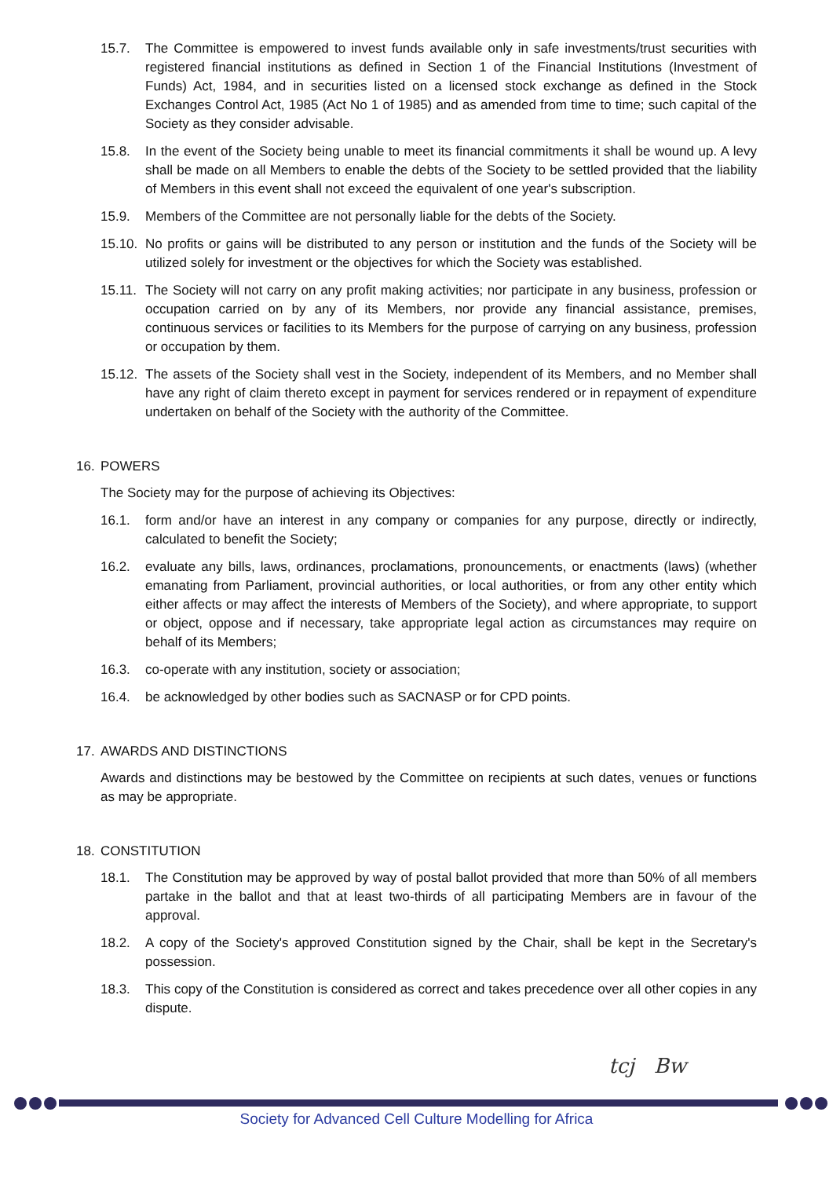15.7. The Committee is empowered to invest funds available only in safe investments/trust securities with registered financial institutions as defined in Section 1 of the Financial Institutions (Investment of Funds) Act, 1984, and in securities listed on a licensed stock exchange as defined in the Stock Exchanges Control Act, 1985 (Act No 1 of 1985) and as amended from time to time; such capital of the Society as they consider advisable.
15.8. In the event of the Society being unable to meet its financial commitments it shall be wound up. A levy shall be made on all Members to enable the debts of the Society to be settled provided that the liability of Members in this event shall not exceed the equivalent of one year's subscription.
15.9. Members of the Committee are not personally liable for the debts of the Society.
15.10.
No profits or gains will be distributed to any person or institution and the funds of the Society will be utilized solely for investment or the objectives for which the Society was established.
15.11.
The Society will not carry on any profit making activities; nor participate in any business, profession or occupation carried on by any of its Members, nor provide any financial assistance, premises, continuous services or facilities to its Members for the purpose of carrying on any business, profession or occupation by them.
15.12.
The assets of the Society shall vest in the Society, independent of its Members, and no Member shall have any right of claim thereto except in payment for services rendered or in repayment of expenditure undertaken on behalf of the Society with the authority of the Committee.
16. POWERS
The Society may for the purpose of achieving its Objectives:
16.1. form and/or have an interest in any company or companies for any purpose, directly or indirectly, calculated to benefit the Society;
16.2. evaluate any bills, laws, ordinances, proclamations, pronouncements, or enactments (laws) (whether emanating from Parliament, provincial authorities, or local authorities, or from any other entity which either affects or may affect the interests of Members of the Society), and where appropriate, to support or object, oppose and if necessary, take appropriate legal action as circumstances may require on behalf of its Members;
16.3. co-operate with any institution, society or association;
16.4. be acknowledged by other bodies such as SACNASP or for CPD points.
17. AWARDS AND DISTINCTIONS
Awards and distinctions may be bestowed by the Committee on recipients at such dates, venues or functions as may be appropriate.
18. CONSTITUTION
18.1. The Constitution may be approved by way of postal ballot provided that more than 50% of all members partake in the ballot and that at least two-thirds of all participating Members are in favour of the approval.
18.2. A copy of the Society's approved Constitution signed by the Chair, shall be kept in the Secretary's possession.
18.3. This copy of the Constitution is considered as correct and takes precedence over all other copies in any dispute.
tcj Bw
Society for Advanced Cell Culture Modelling for Africa